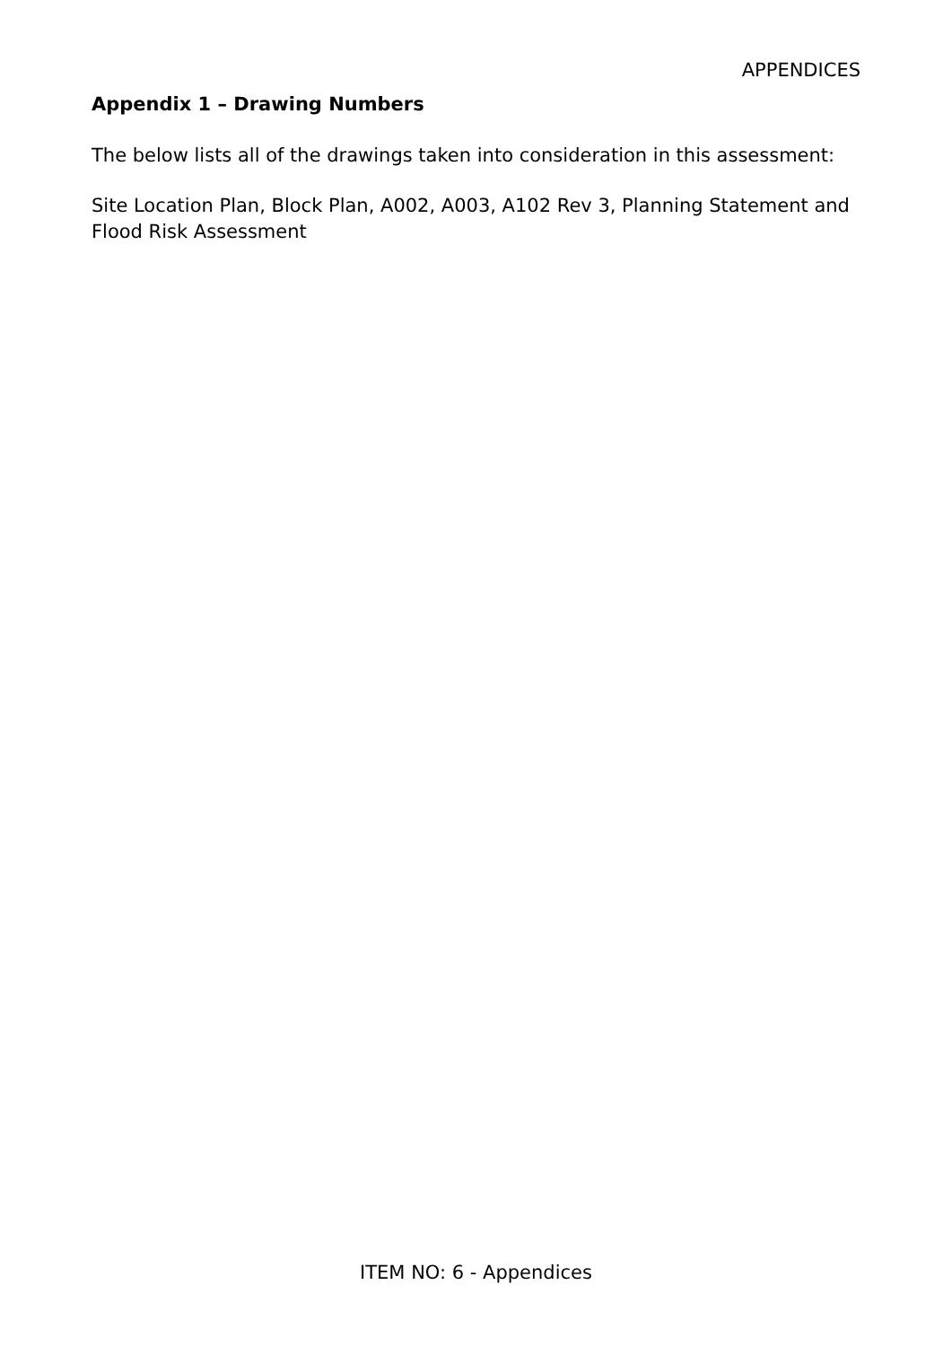APPENDICES
Appendix 1 – Drawing Numbers
The below lists all of the drawings taken into consideration in this assessment:
Site Location Plan, Block Plan, A002, A003, A102 Rev 3, Planning Statement and Flood Risk Assessment
ITEM NO: 6 - Appendices